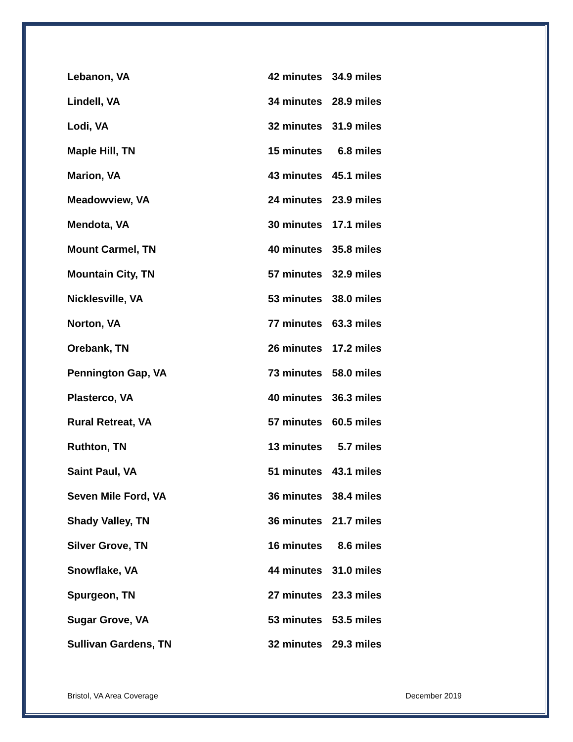| Lebanon, VA | 42 minutes | 34.9 miles |
| Lindell, VA | 34 minutes | 28.9 miles |
| Lodi, VA | 32 minutes | 31.9 miles |
| Maple Hill, TN | 15 minutes | 6.8 miles |
| Marion, VA | 43 minutes | 45.1 miles |
| Meadowview, VA | 24 minutes | 23.9 miles |
| Mendota, VA | 30 minutes | 17.1 miles |
| Mount Carmel, TN | 40 minutes | 35.8 miles |
| Mountain City, TN | 57 minutes | 32.9 miles |
| Nicklesville, VA | 53 minutes | 38.0 miles |
| Norton, VA | 77 minutes | 63.3 miles |
| Orebank, TN | 26 minutes | 17.2 miles |
| Pennington Gap, VA | 73 minutes | 58.0 miles |
| Plasterco, VA | 40 minutes | 36.3 miles |
| Rural Retreat, VA | 57 minutes | 60.5 miles |
| Ruthton, TN | 13 minutes | 5.7 miles |
| Saint Paul, VA | 51 minutes | 43.1 miles |
| Seven Mile Ford, VA | 36 minutes | 38.4 miles |
| Shady Valley, TN | 36 minutes | 21.7 miles |
| Silver Grove, TN | 16 minutes | 8.6 miles |
| Snowflake, VA | 44 minutes | 31.0 miles |
| Spurgeon, TN | 27 minutes | 23.3 miles |
| Sugar Grove, VA | 53 minutes | 53.5 miles |
| Sullivan Gardens, TN | 32 minutes | 29.3 miles |
Bristol, VA Area Coverage December 2019